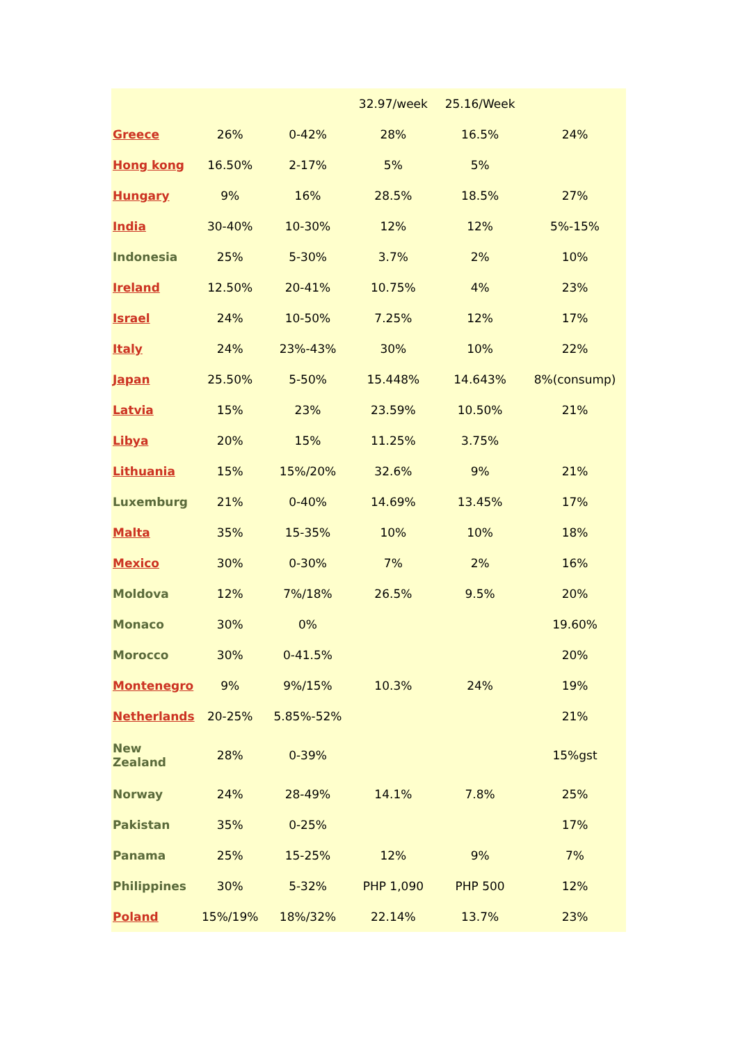| | | | 32.97/week | 25.16/Week | |
| Greece | 26% | 0-42% | 28% | 16.5% | 24% |
| Hong kong | 16.50% | 2-17% | 5% | 5% | |
| Hungary | 9% | 16% | 28.5% | 18.5% | 27% |
| India | 30-40% | 10-30% | 12% | 12% | 5%-15% |
| Indonesia | 25% | 5-30% | 3.7% | 2% | 10% |
| Ireland | 12.50% | 20-41% | 10.75% | 4% | 23% |
| Israel | 24% | 10-50% | 7.25% | 12% | 17% |
| Italy | 24% | 23%-43% | 30% | 10% | 22% |
| Japan | 25.50% | 5-50% | 15.448% | 14.643% | 8%(consump) |
| Latvia | 15% | 23% | 23.59% | 10.50% | 21% |
| Libya | 20% | 15% | 11.25% | 3.75% | |
| Lithuania | 15% | 15%/20% | 32.6% | 9% | 21% |
| Luxemburg | 21% | 0-40% | 14.69% | 13.45% | 17% |
| Malta | 35% | 15-35% | 10% | 10% | 18% |
| Mexico | 30% | 0-30% | 7% | 2% | 16% |
| Moldova | 12% | 7%/18% | 26.5% | 9.5% | 20% |
| Monaco | 30% | 0% | | | 19.60% |
| Morocco | 30% | 0-41.5% | | | 20% |
| Montenegro | 9% | 9%/15% | 10.3% | 24% | 19% |
| Netherlands | 20-25% | 5.85%-52% | | | 21% |
| New Zealand | 28% | 0-39% | | | 15%gst |
| Norway | 24% | 28-49% | 14.1% | 7.8% | 25% |
| Pakistan | 35% | 0-25% | | | 17% |
| Panama | 25% | 15-25% | 12% | 9% | 7% |
| Philippines | 30% | 5-32% | PHP 1,090 | PHP 500 | 12% |
| Poland | 15%/19% | 18%/32% | 22.14% | 13.7% | 23% |